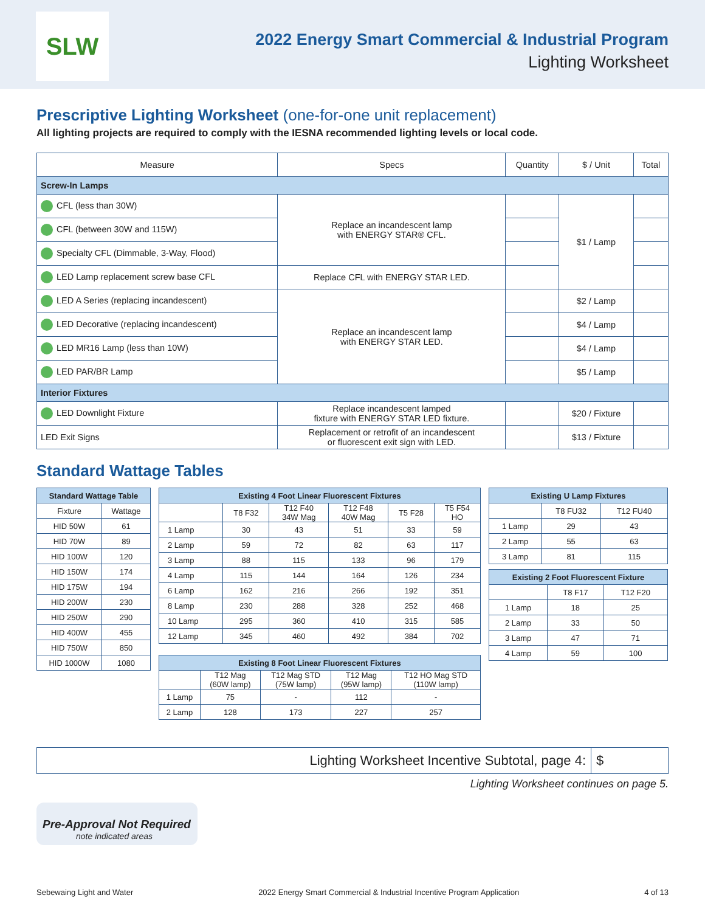SLW
2022 Energy Smart Commercial & Industrial Program
Lighting Worksheet
Prescriptive Lighting Worksheet (one-for-one unit replacement)
All lighting projects are required to comply with the IESNA recommended lighting levels or local code.
| Measure | Specs | Quantity | $ / Unit | Total |
| --- | --- | --- | --- | --- |
| Screw-In Lamps | | | | |
| CFL (less than 30W) | Replace an incandescent lamp with ENERGY STAR® CFL. | | $1 / Lamp | |
| CFL (between 30W and 115W) | | | | |
| Specialty CFL (Dimmable, 3-Way, Flood) | | | | |
| LED Lamp replacement screw base CFL | Replace CFL with ENERGY STAR LED. | | | |
| LED A Series (replacing incandescent) | Replace an incandescent lamp with ENERGY STAR LED. | | $2 / Lamp | |
| LED Decorative (replacing incandescent) | | | $4 / Lamp | |
| LED MR16 Lamp (less than 10W) | | | $4 / Lamp | |
| LED PAR/BR Lamp | | | $5 / Lamp | |
| Interior Fixtures | | | | |
| LED Downlight Fixture | Replace incandescent lamped fixture with ENERGY STAR LED fixture. | | $20 / Fixture | |
| LED Exit Signs | Replacement or retrofit of an incandescent or fluorescent exit sign with LED. | | $13 / Fixture | |
Standard Wattage Tables
| Standard Wattage Table | |
| --- | --- |
| Fixture | Wattage |
| HID 50W | 61 |
| HID 70W | 89 |
| HID 100W | 120 |
| HID 150W | 174 |
| HID 175W | 194 |
| HID 200W | 230 |
| HID 250W | 290 |
| HID 400W | 455 |
| HID 750W | 850 |
| HID 1000W | 1080 |
| Existing 4 Foot Linear Fluorescent Fixtures | | | | | |
| --- | --- | --- | --- | --- | --- |
| | T8 F32 | T12 F40 34W Mag | T12 F48 40W Mag | T5 F28 | T5 F54 HO |
| 1 Lamp | 30 | 43 | 51 | 33 | 59 |
| 2 Lamp | 59 | 72 | 82 | 63 | 117 |
| 3 Lamp | 88 | 115 | 133 | 96 | 179 |
| 4 Lamp | 115 | 144 | 164 | 126 | 234 |
| 6 Lamp | 162 | 216 | 266 | 192 | 351 |
| 8 Lamp | 230 | 288 | 328 | 252 | 468 |
| 10 Lamp | 295 | 360 | 410 | 315 | 585 |
| 12 Lamp | 345 | 460 | 492 | 384 | 702 |
| Existing 8 Foot Linear Fluorescent Fixtures | | | | |
| --- | --- | --- | --- | --- |
| | T12 Mag (60W lamp) | T12 Mag STD (75W lamp) | T12 Mag (95W lamp) | T12 HO Mag STD (110W lamp) |
| 1 Lamp | 75 | - | 112 | - |
| 2 Lamp | 128 | 173 | 227 | 257 |
| Existing U Lamp Fixtures | | |
| --- | --- | --- |
| | T8 FU32 | T12 FU40 |
| 1 Lamp | 29 | 43 |
| 2 Lamp | 55 | 63 |
| 3 Lamp | 81 | 115 |
| Existing 2 Foot Fluorescent Fixture | | |
| --- | --- | --- |
| | T8 F17 | T12 F20 |
| 1 Lamp | 18 | 25 |
| 2 Lamp | 33 | 50 |
| 3 Lamp | 47 | 71 |
| 4 Lamp | 59 | 100 |
Lighting Worksheet Incentive Subtotal, page 4:
$
Lighting Worksheet continues on page 5.
Pre-Approval Not Required
note indicated areas
Sebewaing Light and Water 2022 Energy Smart Commercial & Industrial Incentive Program Application 4 of 13